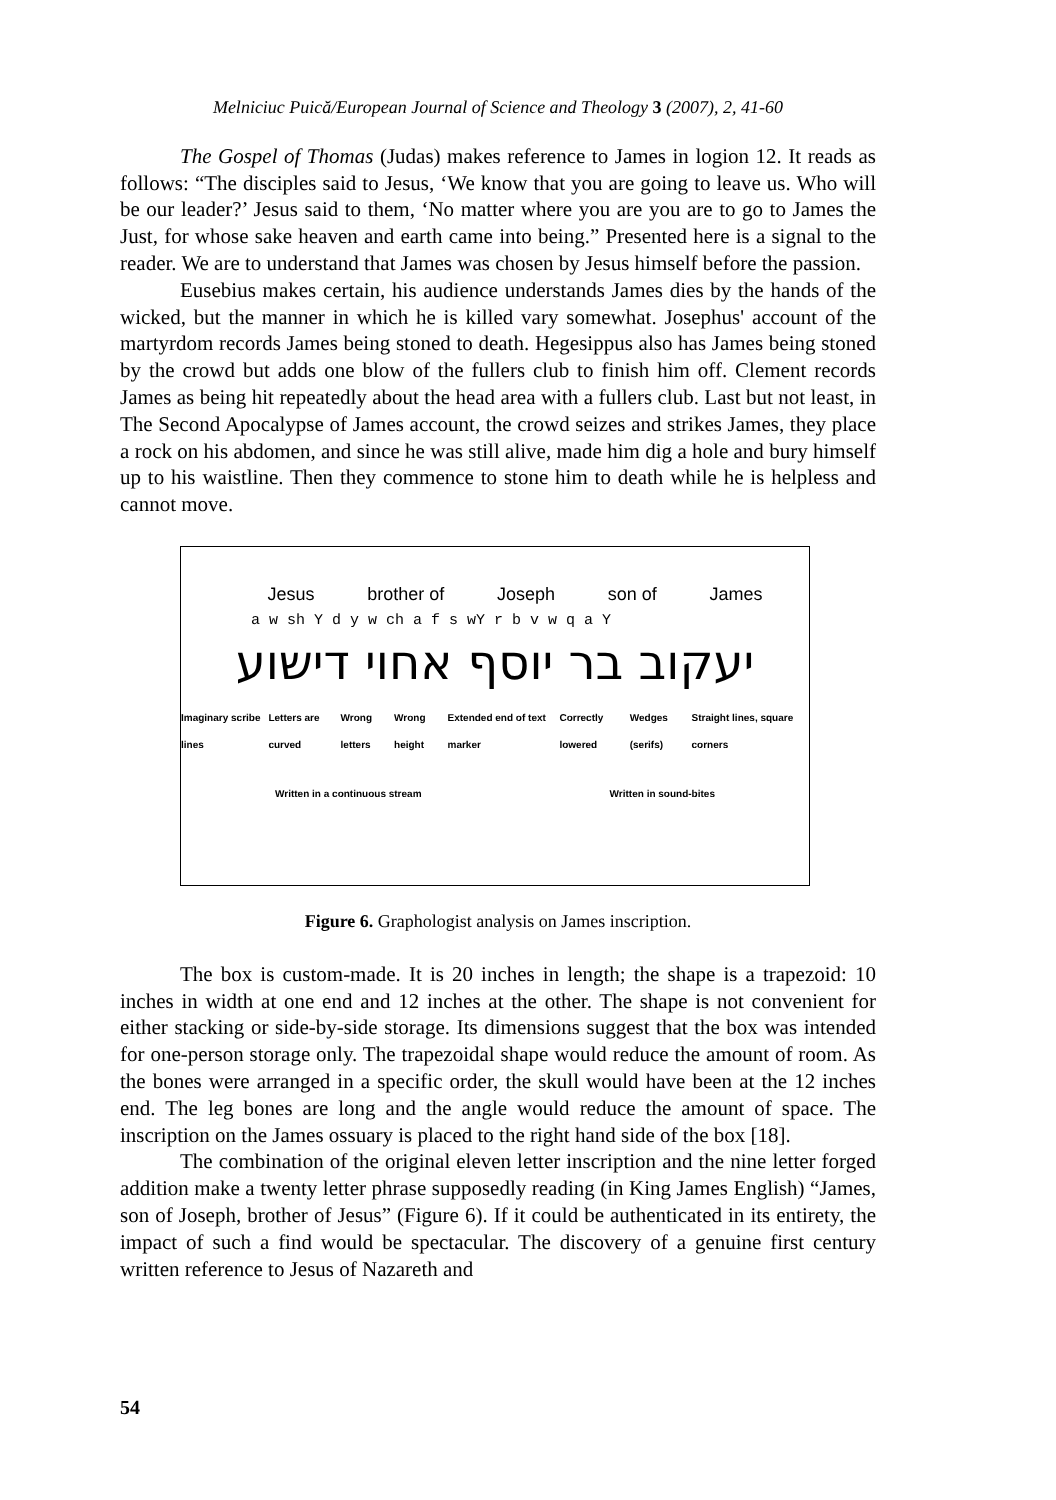Melniciuc Puică/European Journal of Science and Theology 3 (2007), 2, 41-60
The Gospel of Thomas (Judas) makes reference to James in logion 12. It reads as follows: “The disciples said to Jesus, ‘We know that you are going to leave us. Who will be our leader?’ Jesus said to them, ‘No matter where you are you are to go to James the Just, for whose sake heaven and earth came into being.” Presented here is a signal to the reader. We are to understand that James was chosen by Jesus himself before the passion.
Eusebius makes certain, his audience understands James dies by the hands of the wicked, but the manner in which he is killed vary somewhat. Josephus' account of the martyrdom records James being stoned to death. Hegesippus also has James being stoned by the crowd but adds one blow of the fullers club to finish him off. Clement records James as being hit repeatedly about the head area with a fullers club. Last but not least, in The Second Apocalypse of James account, the crowd seizes and strikes James, they place a rock on his abdomen, and since he was still alive, made him dig a hole and bury himself up to his waistline. Then they commence to stone him to death while he is helpless and cannot move.
Jesus brother of Joseph son of James
a w sh Y d y w ch a f s wY r b v w q a Y
יעקוב בר יוסף אחוי דישוע
Imaginary scribe lines Letters are curved Wrong letters Wrong height Extended end of text marker Correctly lowered Wedges (serifs) Straight lines, square corners
Written in a continuous stream Written in sound-bites
Figure 6. Graphologist analysis on James inscription.
The box is custom-made. It is 20 inches in length; the shape is a trapezoid: 10 inches in width at one end and 12 inches at the other. The shape is not convenient for either stacking or side-by-side storage. Its dimensions suggest that the box was intended for one-person storage only. The trapezoidal shape would reduce the amount of room. As the bones were arranged in a specific order, the skull would have been at the 12 inches end. The leg bones are long and the angle would reduce the amount of space. The inscription on the James ossuary is placed to the right hand side of the box [18].
The combination of the original eleven letter inscription and the nine letter forged addition make a twenty letter phrase supposedly reading (in King James English) “James, son of Joseph, brother of Jesus” (Figure 6). If it could be authenticated in its entirety, the impact of such a find would be spectacular. The discovery of a genuine first century written reference to Jesus of Nazareth and
54